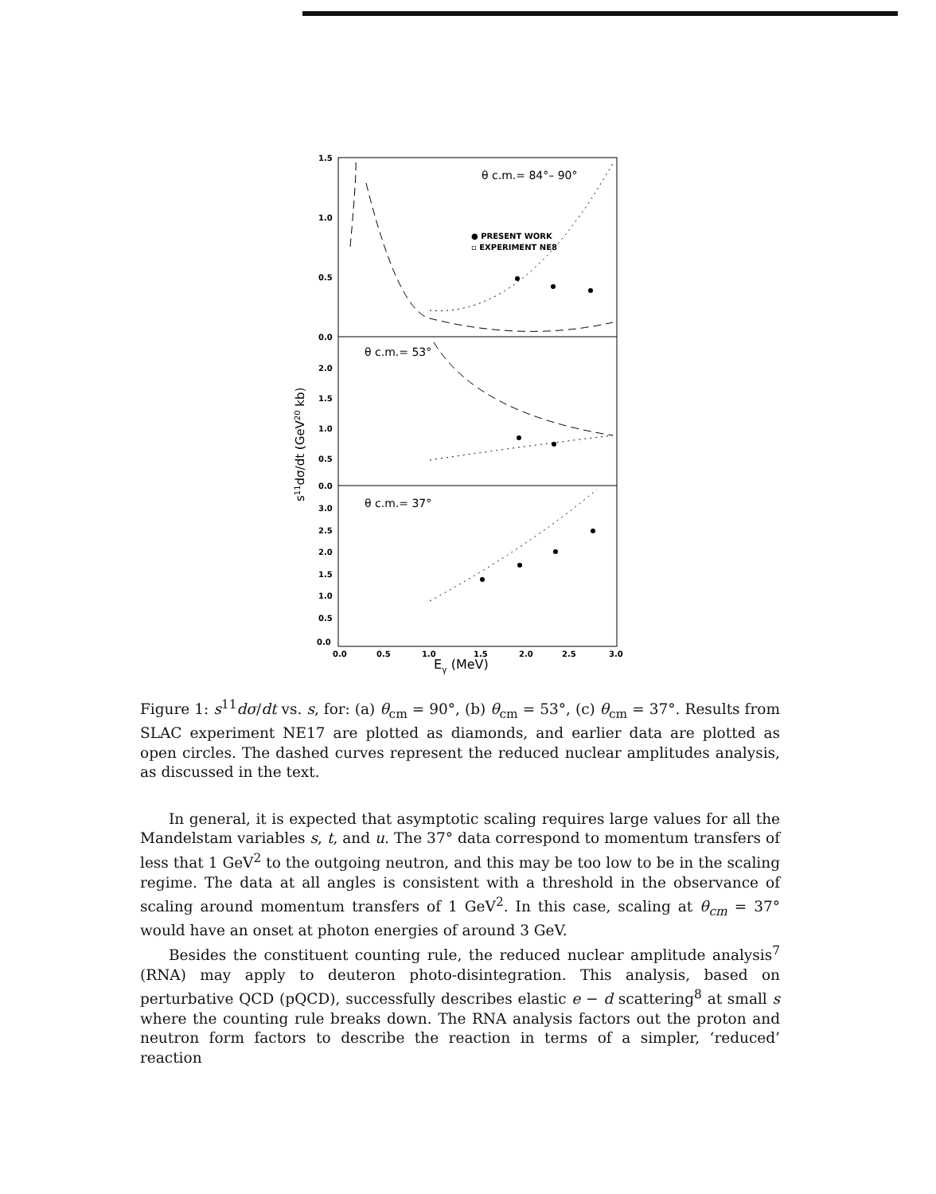1.5
1.0
0.5
0.0
2.0
1.5
1.0
0.5
0.0
3.0
2.5
2.0
1.5
1.0
0.5
0.0
0.0
0.5
1.0
1.5
2.0
2.5
3.0
Eγ (MeV)
s11dσ/dt (GeV20 kb)
θ c.m.= 84°– 90°
● PRESENT WORK
▫ EXPERIMENT NE8
θ c.m.= 53°
θ c.m.= 37°
Figure 1: s<sup>11</sup>dσ/dt vs. s, for: (a) θ<sub>cm</sub> = 90°, (b) θ<sub>cm</sub> = 53°, (c) θ<sub>cm</sub> = 37°. Results from SLAC experiment NE17 are plotted as diamonds, and earlier data are plotted as open circles. The dashed curves represent the reduced nuclear amplitudes analysis, as discussed in the text.
In general, it is expected that asymptotic scaling requires large values for all the Mandelstam variables s, t, and u. The 37° data correspond to momentum transfers of less that 1 GeV<sup>2</sup> to the outgoing neutron, and this may be too low to be in the scaling regime. The data at all angles is consistent with a threshold in the observance of scaling around momentum transfers of 1 GeV<sup>2</sup>. In this case, scaling at θ<sub>cm</sub> = 37° would have an onset at photon energies of around 3 GeV.
Besides the constituent counting rule, the reduced nuclear amplitude analysis<sup>7</sup> (RNA) may apply to deuteron photo-disintegration. This analysis, based on perturbative QCD (pQCD), successfully describes elastic e − d scattering<sup>8</sup> at small s where the counting rule breaks down. The RNA analysis factors out the proton and neutron form factors to describe the reaction in terms of a simpler, ‘reduced’ reaction